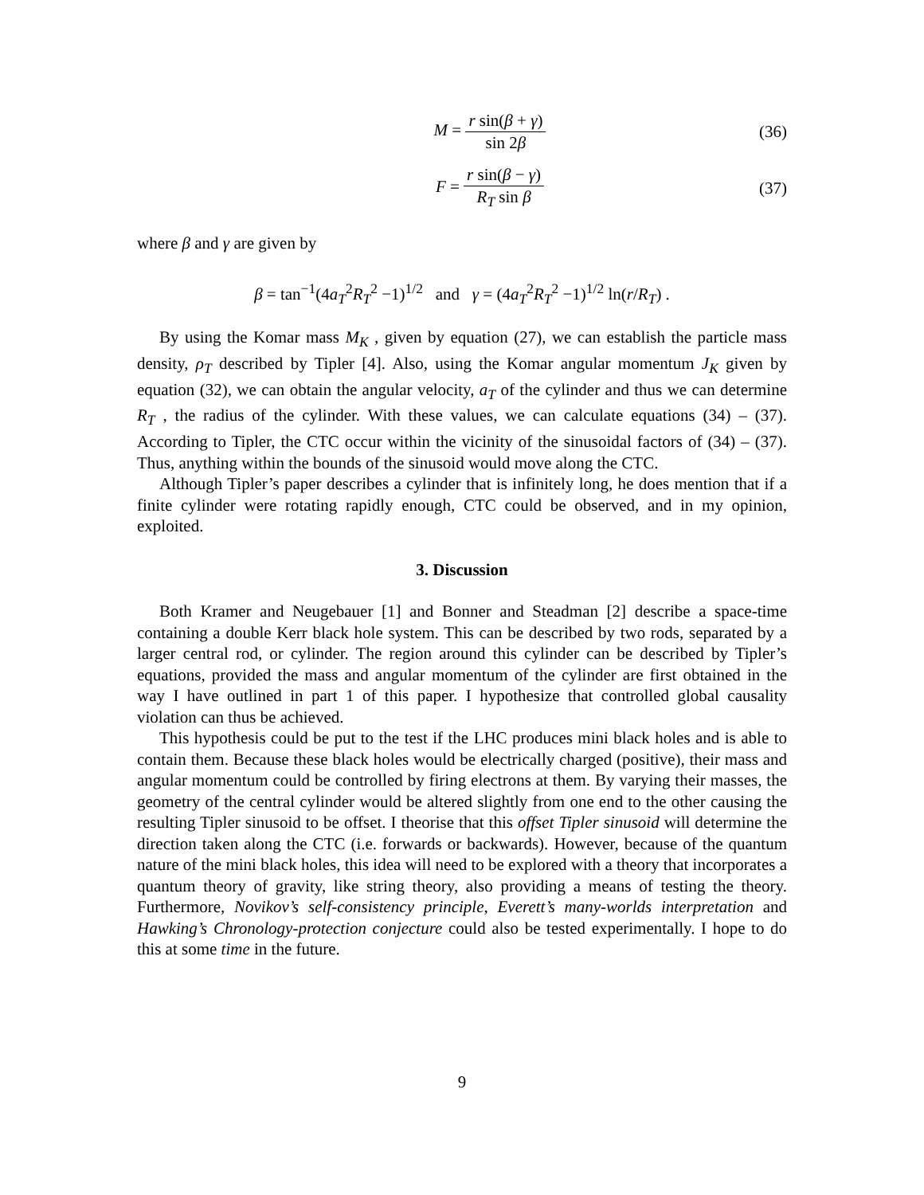M = r sin(β + γ) sin 2β (36)
F = r sin(β − γ) R<sub>T</sub> sin β (37)
where β and γ are given by
β = tan<sup>−1</sup>(4a<sub>T</sub><sup>2</sup>R<sub>T</sub><sup>2</sup> −1)<sup>1/2</sup> and γ = (4a<sub>T</sub><sup>2</sup>R<sub>T</sub><sup>2</sup> −1)<sup>1/2</sup> ln(r/R<sub>T</sub>) .
By using the Komar mass M<sub>K</sub> , given by equation (27), we can establish the particle mass density, ρ<sub>T</sub> described by Tipler [4]. Also, using the Komar angular momentum J<sub>K</sub> given by equation (32), we can obtain the angular velocity, a<sub>T</sub> of the cylinder and thus we can determine R<sub>T</sub> , the radius of the cylinder. With these values, we can calculate equations (34) – (37). According to Tipler, the CTC occur within the vicinity of the sinusoidal factors of (34) – (37). Thus, anything within the bounds of the sinusoid would move along the CTC.
Although Tipler’s paper describes a cylinder that is infinitely long, he does mention that if a finite cylinder were rotating rapidly enough, CTC could be observed, and in my opinion, exploited.
3. Discussion
Both Kramer and Neugebauer [1] and Bonner and Steadman [2] describe a space-time containing a double Kerr black hole system. This can be described by two rods, separated by a larger central rod, or cylinder. The region around this cylinder can be described by Tipler’s equations, provided the mass and angular momentum of the cylinder are first obtained in the way I have outlined in part 1 of this paper. I hypothesize that controlled global causality violation can thus be achieved.
This hypothesis could be put to the test if the LHC produces mini black holes and is able to contain them. Because these black holes would be electrically charged (positive), their mass and angular momentum could be controlled by firing electrons at them. By varying their masses, the geometry of the central cylinder would be altered slightly from one end to the other causing the resulting Tipler sinusoid to be offset. I theorise that this offset Tipler sinusoid will determine the direction taken along the CTC (i.e. forwards or backwards). However, because of the quantum nature of the mini black holes, this idea will need to be explored with a theory that incorporates a quantum theory of gravity, like string theory, also providing a means of testing the theory. Furthermore, Novikov’s self-consistency principle, Everett’s many-worlds interpretation and Hawking’s Chronology-protection conjecture could also be tested experimentally. I hope to do this at some time in the future.
9